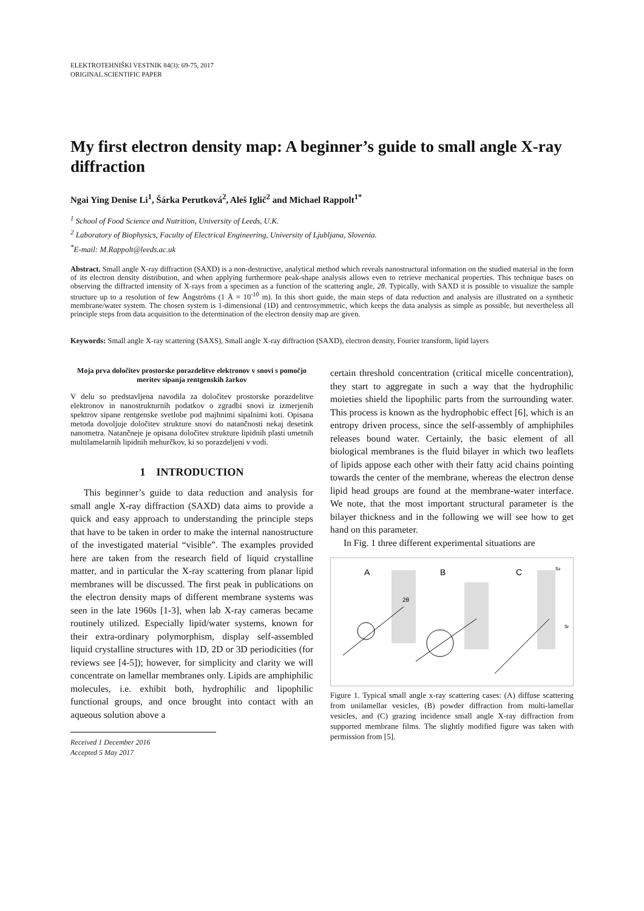ELEKTROTEHNIŠKI VESTNIK 84(3): 69-75, 2017
ORIGINAL SCIENTIFIC PAPER
My first electron density map: A beginner’s guide to small angle X-ray diffraction
Ngai Ying Denise Li<sup>1</sup>, Šárka Perutková<sup>2</sup>, Aleš Iglič<sup>2</sup> and Michael Rappolt<sup>1*</sup>
<sup>1</sup> School of Food Science and Nutrition, University of Leeds, U.K.
<sup>2</sup> Laboratory of Biophysics, Faculty of Electrical Engineering, University of Ljubljana, Slovenia.
<sup>*</sup> E-mail: M.Rappolt@leeds.ac.uk
Abstract. Small angle X-ray diffraction (SAXD) is a non-destructive, analytical method which reveals nanostructural information on the studied material in the form of its electron density distribution, and when applying furthermore peak-shape analysis allows even to retrieve mechanical properties. This technique bases on observing the diffracted intensity of X-rays from a specimen as a function of the scattering angle, 2θ. Typically, with SAXD it is possible to visualize the sample structure up to a resolution of few Ångströms (1 Å = 10<sup>-10</sup> m). In this short guide, the main steps of data reduction and analysis are illustrated on a synthetic membrane/water system. The chosen system is 1-dimensional (1D) and centrosymmetric, which keeps the data analysis as simple as possible, but nevertheless all principle steps from data acquisition to the determination of the electron density map are given.
Keywords: Small angle X-ray scattering (SAXS), Small angle X-ray diffraction (SAXD), electron density, Fourier transform, lipid layers
Moja prva določitev prostorske porazdelitve elektronov v snovi s pomočjo meritev sipanja rentgenskih žarkov
V delu so predstavljena navodila za določitev prostorske porazdelitve elektronov in nanostrukturnih podatkov o zgradbi snovi iz izmerjenih spektrov sipane rentgenske svetlobe pod majhnimi sipalnimi koti. Opisana metoda dovoljuje določitev strukture snovi do natančnosti nekaj desetink nanometra. Natančneje je opisana določitev strukture lipidnih plasti umetnih multilamelarnih lipidnih mehurčkov, ki so porazdeljeni v vodi.
1 INTRODUCTION
This beginner’s guide to data reduction and analysis for small angle X-ray diffraction (SAXD) data aims to provide a quick and easy approach to understanding the principle steps that have to be taken in order to make the internal nanostructure of the investigated material “visible”. The examples provided here are taken from the research field of liquid crystalline matter, and in particular the X-ray scattering from planar lipid membranes will be discussed. The first peak in publications on the electron density maps of different membrane systems was seen in the late 1960s [1-3], when lab X-ray cameras became routinely utilized. Especially lipid/water systems, known for their extra-ordinary polymorphism, display self-assembled liquid crystalline structures with 1D, 2D or 3D periodicities (for reviews see [4-5]); however, for simplicity and clarity we will concentrate on lamellar membranes only. Lipids are amphiphilic molecules, i.e. exhibit both, hydrophilic and lipophilic functional groups, and once brought into contact with an aqueous solution above a
Received 1 December 2016
Accepted 5 May 2017
certain threshold concentration (critical micelle concentration), they start to aggregate in such a way that the hydrophilic moieties shield the lipophilic parts from the surrounding water. This process is known as the hydrophobic effect [6], which is an entropy driven process, since the self-assembly of amphiphiles releases bound water. Certainly, the basic element of all biological membranes is the fluid bilayer in which two leaflets of lipids appose each other with their fatty acid chains pointing towards the center of the membrane, whereas the electron dense lipid head groups are found at the membrane-water interface. We note, that the most important structural parameter is the bilayer thickness and in the following we will see how to get hand on this parameter.
In Fig. 1 three different experimental situations are
A
B
C
2θ
sz
sr
Figure 1. Typical small angle x-ray scattering cases: (A) diffuse scattering from unilamellar vesicles, (B) powder diffraction from multi-lamellar vesicles, and (C) grazing incidence small angle X-ray diffraction from supported membrane films. The slightly modified figure was taken with permission from [5].